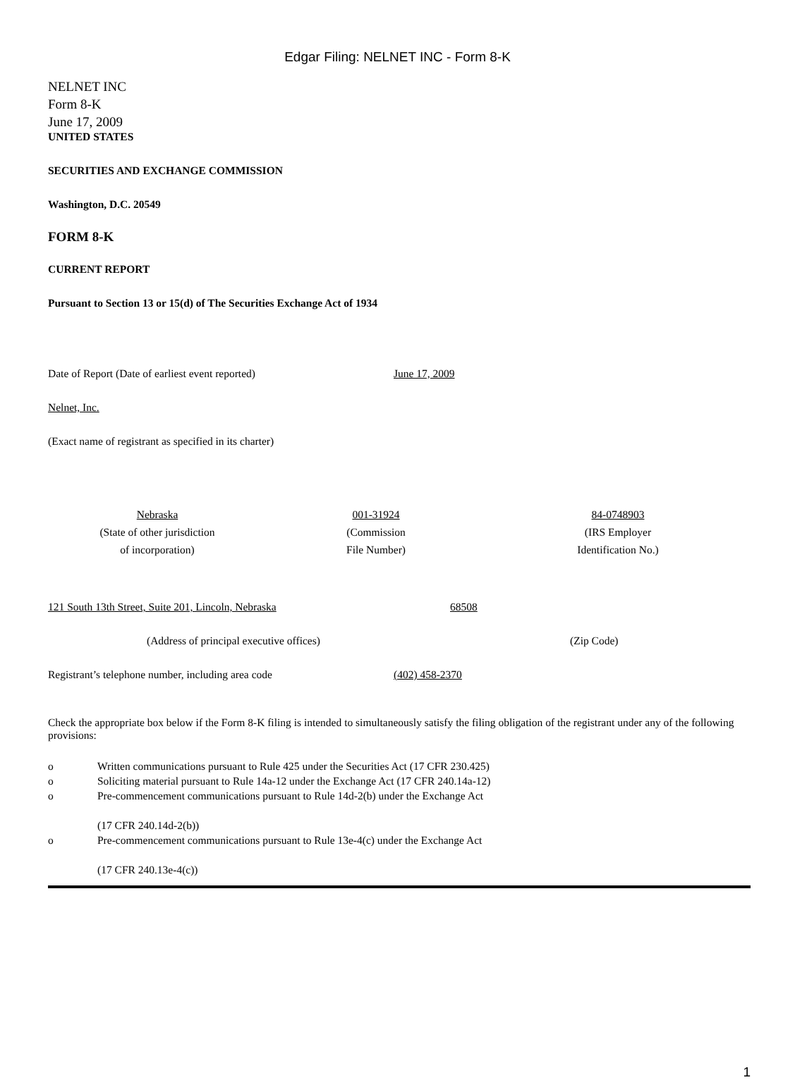Edgar Filing: NELNET INC - Form 8-K
NELNET INC
Form 8-K
June 17, 2009
UNITED STATES
SECURITIES AND EXCHANGE COMMISSION
Washington, D.C. 20549
FORM 8-K
CURRENT REPORT
Pursuant to Section 13 or 15(d) of The Securities Exchange Act of 1934
| Date of Report (Date of earliest event reported) | June 17, 2009 |
Nelnet, Inc.
(Exact name of registrant as specified in its charter)
| Nebraska (State of other jurisdiction of incorporation) | 001-31924 (Commission File Number) | 84-0748903 (IRS Employer Identification No.) |
| 121 South 13th Street, Suite 201, Lincoln, Nebraska | 68508 |
| | (Address of principal executive offices) | (Zip Code) |
| Registrant’s telephone number, including area code | (402) 458-2370 |
Check the appropriate box below if the Form 8-K filing is intended to simultaneously satisfy the filing obligation of the registrant under any of the following provisions:
| o | Written communications pursuant to Rule 425 under the Securities Act (17 CFR 230.425) |
| o | Soliciting material pursuant to Rule 14a-12 under the Exchange Act (17 CFR 240.14a-12) |
| o | Pre-commencement communications pursuant to Rule 14d-2(b) under the Exchange Act (17 CFR 240.14d-2(b)) |
| o | Pre-commencement communications pursuant to Rule 13e-4(c) under the Exchange Act (17 CFR 240.13e-4(c)) |
1